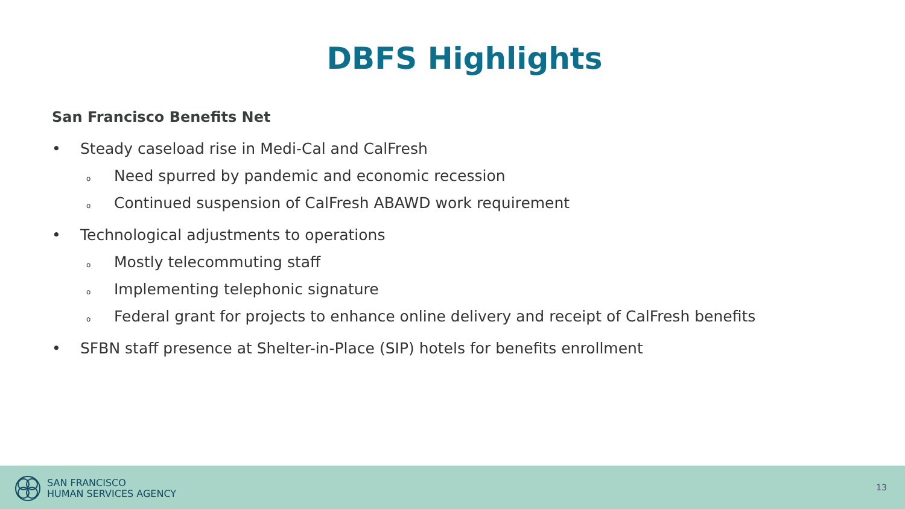DBFS Highlights
San Francisco Benefits Net
• Steady caseload rise in Medi-Cal and CalFresh
o Need spurred by pandemic and economic recession
o Continued suspension of CalFresh ABAWD work requirement
• Technological adjustments to operations
o Mostly telecommuting staff
o Implementing telephonic signature
o Federal grant for projects to enhance online delivery and receipt of CalFresh benefits
• SFBN staff presence at Shelter-in-Place (SIP) hotels for benefits enrollment
SAN FRANCISCO
HUMAN SERVICES AGENCY
13